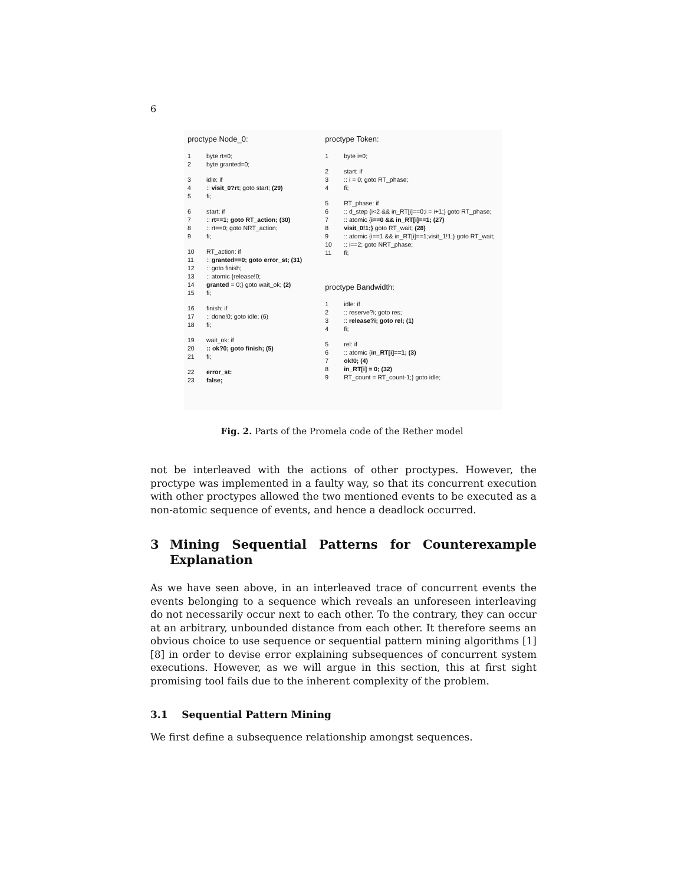6
proctype Node_0:
1 byte rt=0;
2 byte granted=0;
3 idle: if
4:: visit_0?rt; goto start; (29)
5 fi;
6 start: if
7:: rt==1; goto RT_action; (30)
8:: rt==0; goto NRT_action;
9 fi;
10 RT_action: if
11:: granted==0; goto error_st; (31)
12:: goto finish;
13:: atomic {release!0;
14 granted = 0;} goto wait_ok; (2)
15 fi;
16 finish: if
17:: done!0; goto idle; (6)
18 fi;
19 wait_ok: if
20:: ok?0; goto finish; (5)
21 fi;
22 error_st:
23 false;
proctype Token:
1 byte i=0;
2 start: if
3:: i = 0; goto RT_phase;
4 fi;
5 RT_phase: if
6:: d_step {i<2 && in_RT[i]==0;i = i+1;} goto RT_phase;
7:: atomic {i==0 && in_RT[i]==1; (27)
8 visit_0!1;} goto RT_wait; (28)
9:: atomic {i==1 && in_RT[i]==1;visit_1!1;} goto RT_wait;
10:: i==2; goto NRT_phase;
11 fi;
proctype Bandwidth:
1 idle: if
2:: reserve?i; goto res;
3:: release?i; goto rel; (1)
4 fi;
5 rel: if
6:: atomic {in_RT[i]==1; (3)
7 ok!0; (4)
8 in_RT[i] = 0; (32)
9 RT_count = RT_count-1;} goto idle;
Fig. 2. Parts of the Promela code of the Rether model
not be interleaved with the actions of other proctypes. However, the proctype was implemented in a faulty way, so that its concurrent execution with other proctypes allowed the two mentioned events to be executed as a non-atomic sequence of events, and hence a deadlock occurred.
3 Mining Sequential Patterns for Counterexample Explanation
As we have seen above, in an interleaved trace of concurrent events the events belonging to a sequence which reveals an unforeseen interleaving do not necessarily occur next to each other. To the contrary, they can occur at an arbitrary, unbounded distance from each other. It therefore seems an obvious choice to use sequence or sequential pattern mining algorithms [1] [8] in order to devise error explaining subsequences of concurrent system executions. However, as we will argue in this section, this at first sight promising tool fails due to the inherent complexity of the problem.
3.1 Sequential Pattern Mining
We first define a subsequence relationship amongst sequences.